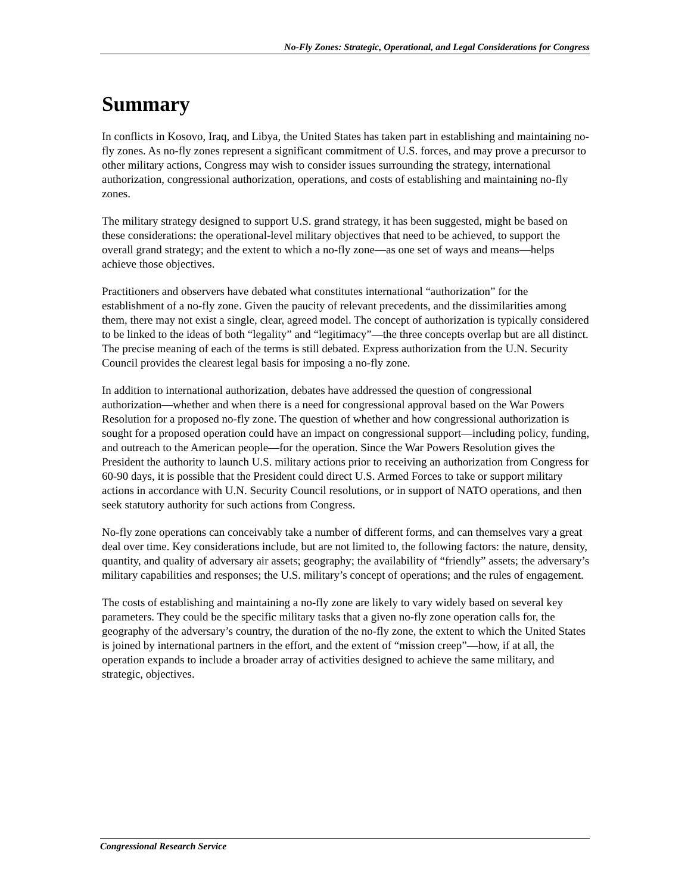No-Fly Zones: Strategic, Operational, and Legal Considerations for Congress
Summary
In conflicts in Kosovo, Iraq, and Libya, the United States has taken part in establishing and maintaining no-fly zones. As no-fly zones represent a significant commitment of U.S. forces, and may prove a precursor to other military actions, Congress may wish to consider issues surrounding the strategy, international authorization, congressional authorization, operations, and costs of establishing and maintaining no-fly zones.
The military strategy designed to support U.S. grand strategy, it has been suggested, might be based on these considerations: the operational-level military objectives that need to be achieved, to support the overall grand strategy; and the extent to which a no-fly zone—as one set of ways and means—helps achieve those objectives.
Practitioners and observers have debated what constitutes international “authorization” for the establishment of a no-fly zone. Given the paucity of relevant precedents, and the dissimilarities among them, there may not exist a single, clear, agreed model. The concept of authorization is typically considered to be linked to the ideas of both “legality” and “legitimacy”—the three concepts overlap but are all distinct. The precise meaning of each of the terms is still debated. Express authorization from the U.N. Security Council provides the clearest legal basis for imposing a no-fly zone.
In addition to international authorization, debates have addressed the question of congressional authorization—whether and when there is a need for congressional approval based on the War Powers Resolution for a proposed no-fly zone. The question of whether and how congressional authorization is sought for a proposed operation could have an impact on congressional support—including policy, funding, and outreach to the American people—for the operation. Since the War Powers Resolution gives the President the authority to launch U.S. military actions prior to receiving an authorization from Congress for 60-90 days, it is possible that the President could direct U.S. Armed Forces to take or support military actions in accordance with U.N. Security Council resolutions, or in support of NATO operations, and then seek statutory authority for such actions from Congress.
No-fly zone operations can conceivably take a number of different forms, and can themselves vary a great deal over time. Key considerations include, but are not limited to, the following factors: the nature, density, quantity, and quality of adversary air assets; geography; the availability of “friendly” assets; the adversary’s military capabilities and responses; the U.S. military’s concept of operations; and the rules of engagement.
The costs of establishing and maintaining a no-fly zone are likely to vary widely based on several key parameters. They could be the specific military tasks that a given no-fly zone operation calls for, the geography of the adversary’s country, the duration of the no-fly zone, the extent to which the United States is joined by international partners in the effort, and the extent of “mission creep”—how, if at all, the operation expands to include a broader array of activities designed to achieve the same military, and strategic, objectives.
Congressional Research Service